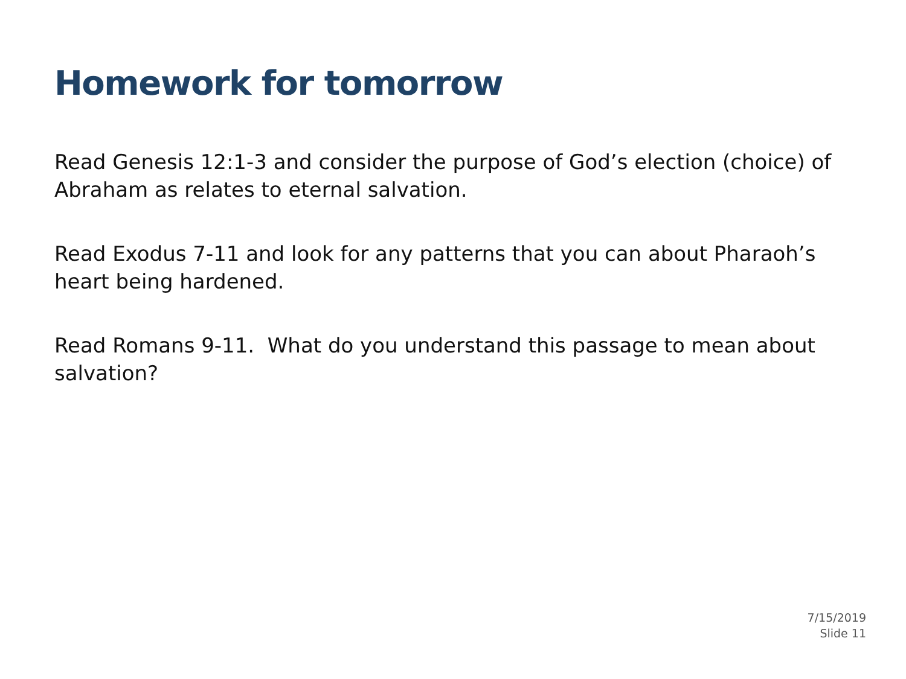Homework for tomorrow
Read Genesis 12:1-3 and consider the purpose of God’s election (choice) of Abraham as relates to eternal salvation.
Read Exodus 7-11 and look for any patterns that you can about Pharaoh’s heart being hardened.
Read Romans 9-11. What do you understand this passage to mean about salvation?
7/15/2019
Slide 11